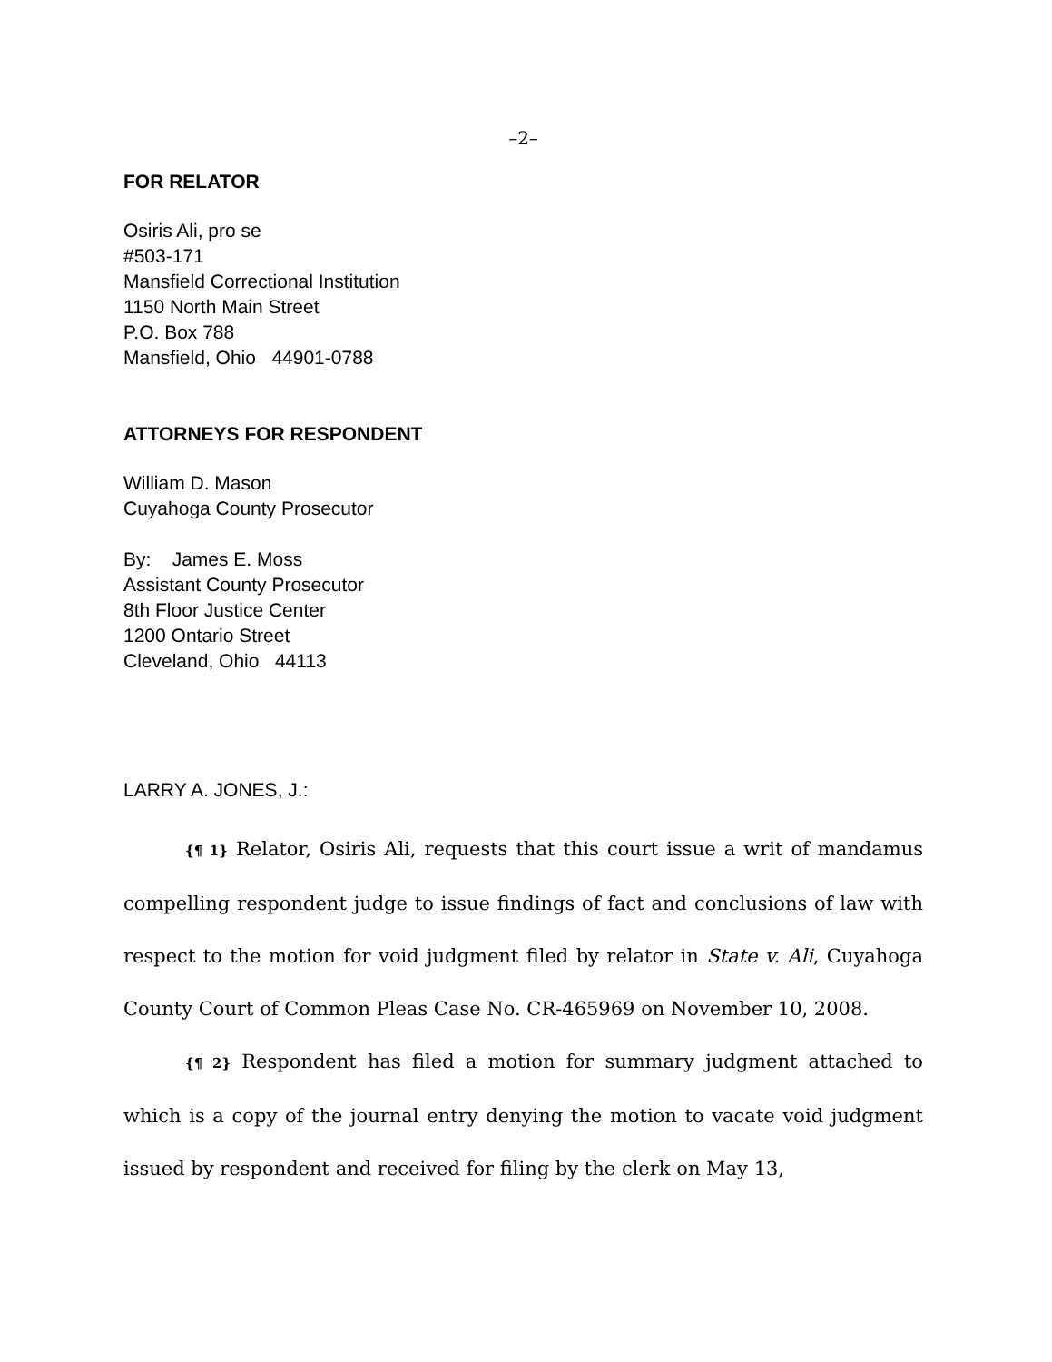–2–
FOR RELATOR
Osiris Ali, pro se
#503-171
Mansfield Correctional Institution
1150 North Main Street
P.O. Box 788
Mansfield, Ohio 44901-0788
ATTORNEYS FOR RESPONDENT
William D. Mason
Cuyahoga County Prosecutor
By: James E. Moss
Assistant County Prosecutor
8th Floor Justice Center
1200 Ontario Street
Cleveland, Ohio 44113
LARRY A. JONES, J.:
{¶ 1} Relator, Osiris Ali, requests that this court issue a writ of mandamus compelling respondent judge to issue findings of fact and conclusions of law with respect to the motion for void judgment filed by relator in State v. Ali, Cuyahoga County Court of Common Pleas Case No. CR-465969 on November 10, 2008.
{¶ 2} Respondent has filed a motion for summary judgment attached to which is a copy of the journal entry denying the motion to vacate void judgment issued by respondent and received for filing by the clerk on May 13,